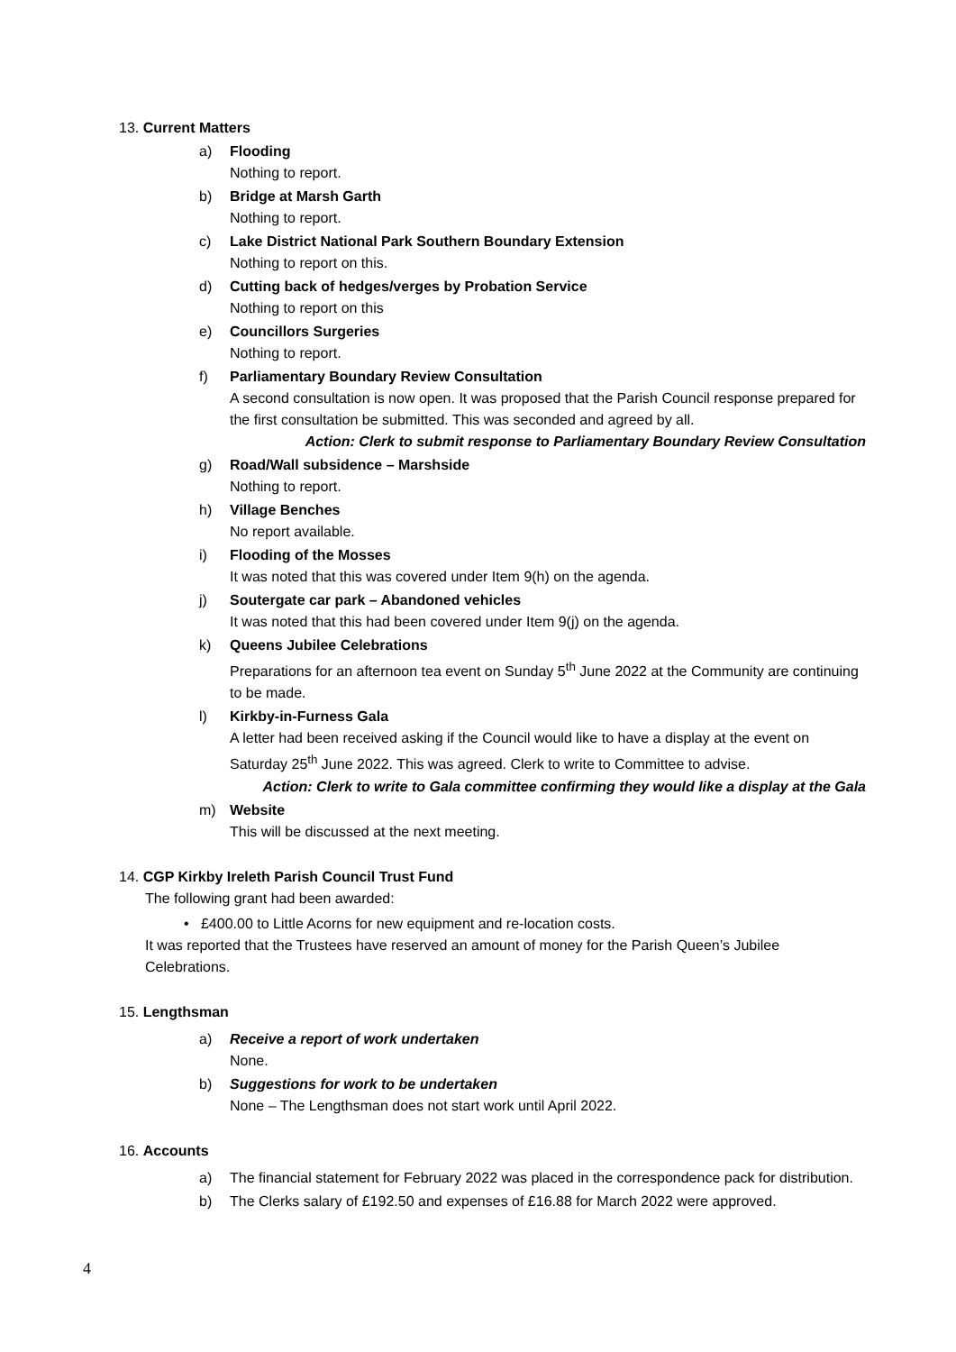13. Current Matters
a) Flooding
Nothing to report.
b) Bridge at Marsh Garth
Nothing to report.
c) Lake District National Park Southern Boundary Extension
Nothing to report on this.
d) Cutting back of hedges/verges by Probation Service
Nothing to report on this
e) Councillors Surgeries
Nothing to report.
f) Parliamentary Boundary Review Consultation
A second consultation is now open. It was proposed that the Parish Council response prepared for the first consultation be submitted. This was seconded and agreed by all.
Action: Clerk to submit response to Parliamentary Boundary Review Consultation
g) Road/Wall subsidence – Marshside
Nothing to report.
h) Village Benches
No report available.
i) Flooding of the Mosses
It was noted that this was covered under Item 9(h) on the agenda.
j) Soutergate car park – Abandoned vehicles
It was noted that this had been covered under Item 9(j) on the agenda.
k) Queens Jubilee Celebrations
Preparations for an afternoon tea event on Sunday 5<sup>th</sup> June 2022 at the Community are continuing to be made.
l) Kirkby-in-Furness Gala
A letter had been received asking if the Council would like to have a display at the event on Saturday 25<sup>th</sup> June 2022. This was agreed. Clerk to write to Committee to advise.
Action: Clerk to write to Gala committee confirming they would like a display at the Gala
m) Website
This will be discussed at the next meeting.
14. CGP Kirkby Ireleth Parish Council Trust Fund
The following grant had been awarded:
• £400.00 to Little Acorns for new equipment and re-location costs.
It was reported that the Trustees have reserved an amount of money for the Parish Queen’s Jubilee Celebrations.
15. Lengthsman
a) Receive a report of work undertaken
None.
b) Suggestions for work to be undertaken
None – The Lengthsman does not start work until April 2022.
16. Accounts
a) The financial statement for February 2022 was placed in the correspondence pack for distribution.
b) The Clerks salary of £192.50 and expenses of £16.88 for March 2022 were approved.
4